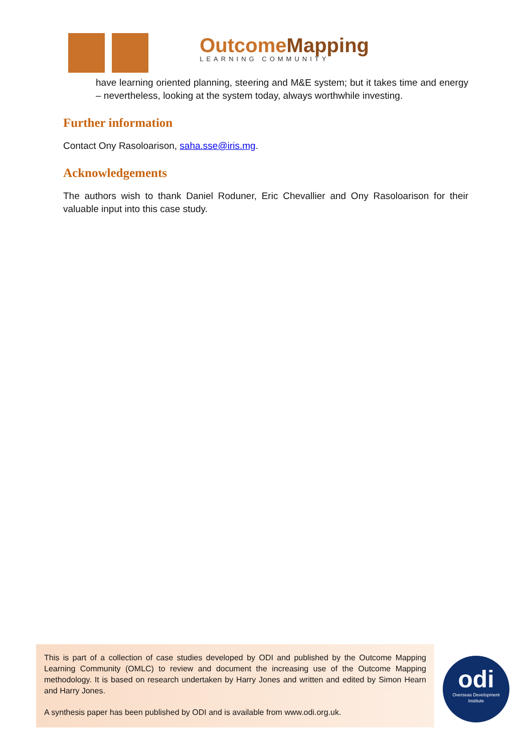OutcomeMapping
LEARNING COMMUNITY
have learning oriented planning, steering and M&E system; but it takes time and energy – nevertheless, looking at the system today, always worthwhile investing.
Further information
Contact Ony Rasoloarison, saha.sse@iris.mg.
Acknowledgements
The authors wish to thank Daniel Roduner, Eric Chevallier and Ony Rasoloarison for their valuable input into this case study.
This is part of a collection of case studies developed by ODI and published by the Outcome Mapping Learning Community (OMLC) to review and document the increasing use of the Outcome Mapping methodology. It is based on research undertaken by Harry Jones and written and edited by Simon Hearn and Harry Jones.
A synthesis paper has been published by ODI and is available from www.odi.org.uk.
odi
Overseas Development
Institute